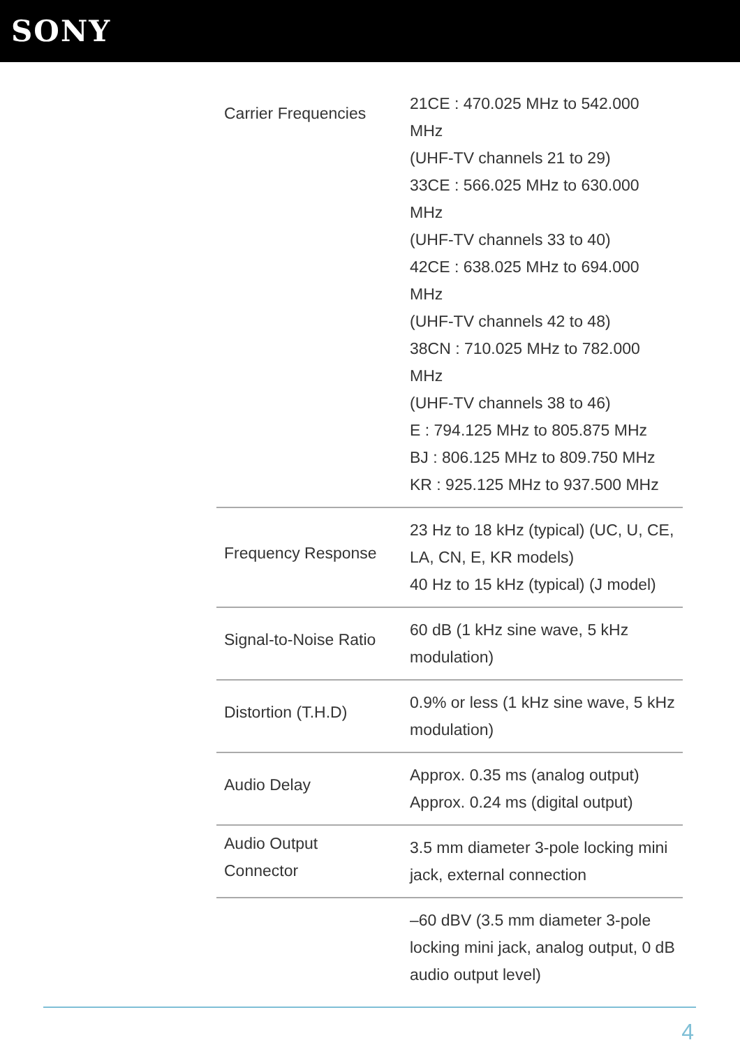SONY
| Carrier Frequencies | 21CE : 470.025 MHz to 542.000 MHz (UHF-TV channels 21 to 29) 33CE : 566.025 MHz to 630.000 MHz (UHF-TV channels 33 to 40) 42CE : 638.025 MHz to 694.000 MHz (UHF-TV channels 42 to 48) 38CN : 710.025 MHz to 782.000 MHz (UHF-TV channels 38 to 46) E : 794.125 MHz to 805.875 MHz BJ : 806.125 MHz to 809.750 MHz KR : 925.125 MHz to 937.500 MHz |
| Frequency Response | 23 Hz to 18 kHz (typical) (UC, U, CE, LA, CN, E, KR models) 40 Hz to 15 kHz (typical) (J model) |
| Signal-to-Noise Ratio | 60 dB (1 kHz sine wave, 5 kHz modulation) |
| Distortion (T.H.D) | 0.9% or less (1 kHz sine wave, 5 kHz modulation) |
| Audio Delay | Approx. 0.35 ms (analog output) Approx. 0.24 ms (digital output) |
| Audio Output Connector | 3.5 mm diameter 3-pole locking mini jack, external connection |
| | –60 dBV (3.5 mm diameter 3-pole locking mini jack, analog output, 0 dB audio output level) |
4